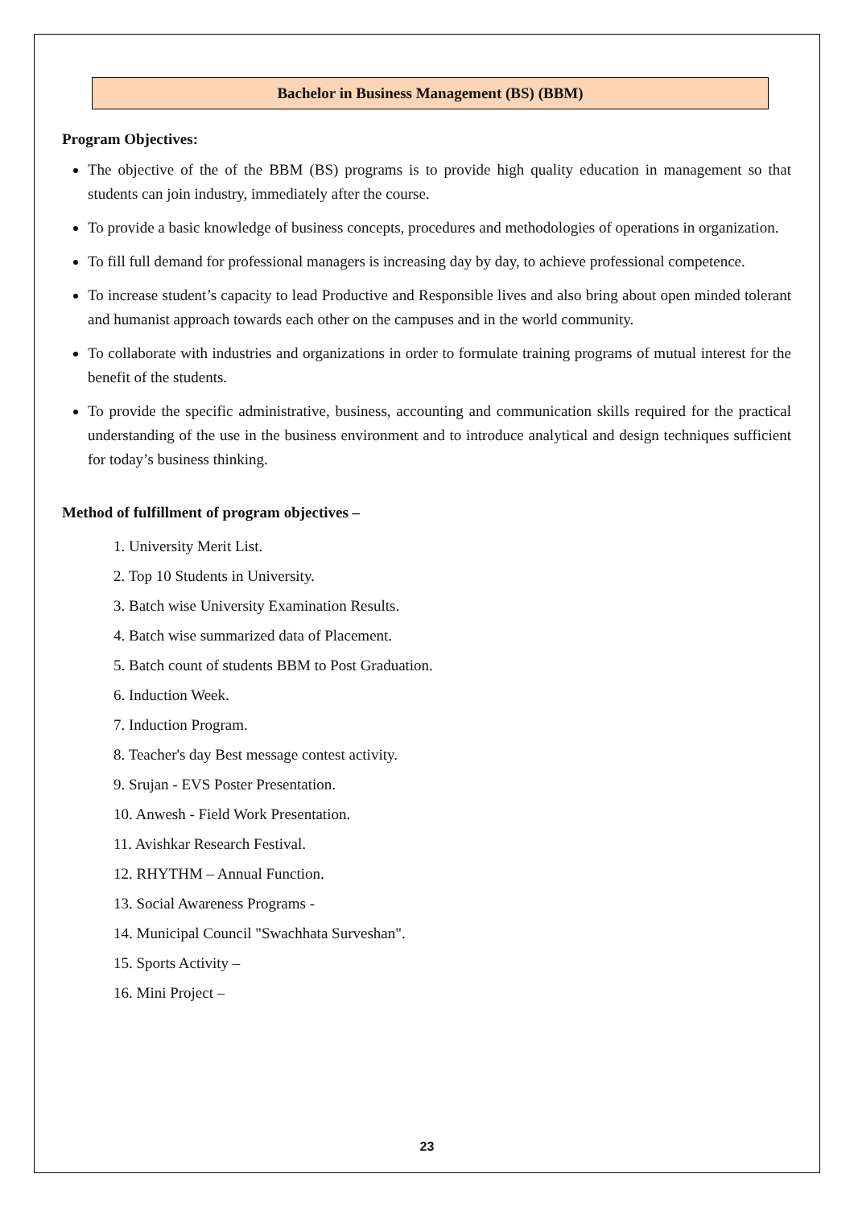Bachelor in Business Management (BS) (BBM)
Program Objectives:
The objective of the of the BBM (BS) programs is to provide high quality education in management so that students can join industry, immediately after the course.
To provide a basic knowledge of business concepts, procedures and methodologies of operations in organization.
To fill full demand for professional managers is increasing day by day, to achieve professional competence.
To increase student’s capacity to lead Productive and Responsible lives and also bring about open minded tolerant and humanist approach towards each other on the campuses and in the world community.
To collaborate with industries and organizations in order to formulate training programs of mutual interest for the benefit of the students.
To provide the specific administrative, business, accounting and communication skills required for the practical understanding of the use in the business environment and to introduce analytical and design techniques sufficient for today’s business thinking.
Method of fulfillment of program objectives –
1. University Merit List.
2. Top 10 Students in University.
3. Batch wise University Examination Results.
4. Batch wise summarized data of Placement.
5. Batch count of students BBM to Post Graduation.
6. Induction Week.
7. Induction Program.
8. Teacher's day Best message contest activity.
9. Srujan - EVS Poster Presentation.
10. Anwesh - Field Work Presentation.
11. Avishkar Research Festival.
12. RHYTHM – Annual Function.
13. Social Awareness Programs -
14. Municipal Council "Swachhata Surveshan".
15. Sports Activity –
16. Mini Project –
23